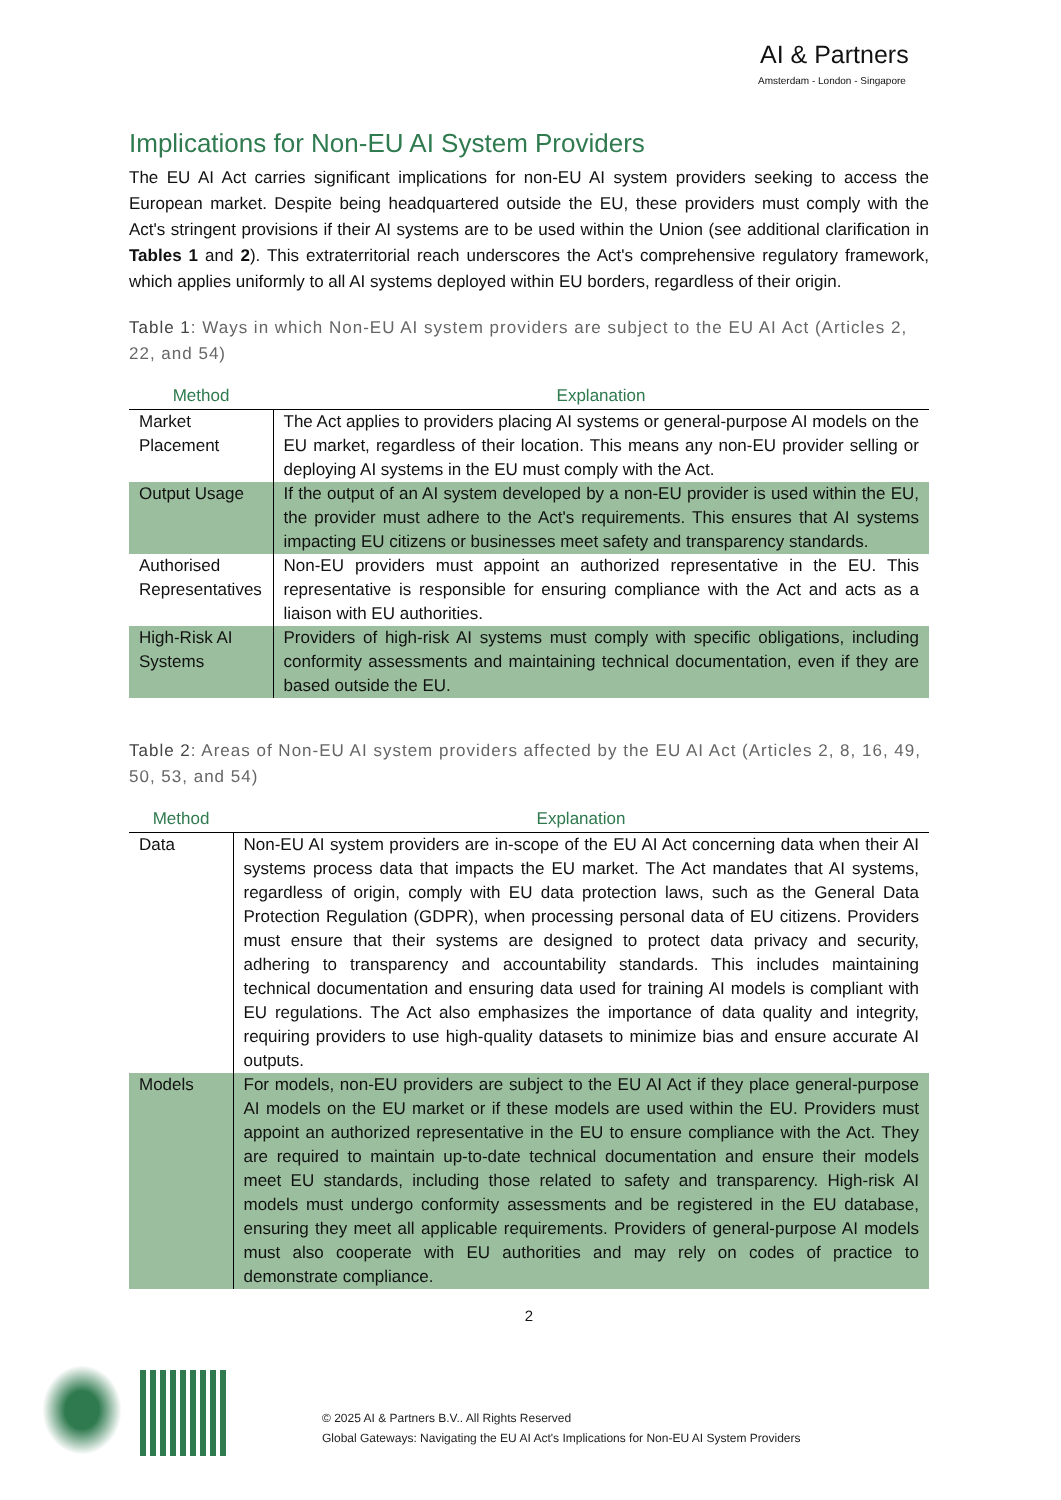AI & Partners
Amsterdam - London - Singapore
Implications for Non-EU AI System Providers
The EU AI Act carries significant implications for non-EU AI system providers seeking to access the European market. Despite being headquartered outside the EU, these providers must comply with the Act's stringent provisions if their AI systems are to be used within the Union (see additional clarification in Tables 1 and 2). This extraterritorial reach underscores the Act's comprehensive regulatory framework, which applies uniformly to all AI systems deployed within EU borders, regardless of their origin.
Table 1: Ways in which Non-EU AI system providers are subject to the EU AI Act (Articles 2, 22, and 54)
| Method | Explanation |
| --- | --- |
| Market Placement | The Act applies to providers placing AI systems or general-purpose AI models on the EU market, regardless of their location. This means any non-EU provider selling or deploying AI systems in the EU must comply with the Act. |
| Output Usage | If the output of an AI system developed by a non-EU provider is used within the EU, the provider must adhere to the Act's requirements. This ensures that AI systems impacting EU citizens or businesses meet safety and transparency standards. |
| Authorised Representatives | Non-EU providers must appoint an authorized representative in the EU. This representative is responsible for ensuring compliance with the Act and acts as a liaison with EU authorities. |
| High-Risk AI Systems | Providers of high-risk AI systems must comply with specific obligations, including conformity assessments and maintaining technical documentation, even if they are based outside the EU. |
Table 2: Areas of Non-EU AI system providers affected by the EU AI Act (Articles 2, 8, 16, 49, 50, 53, and 54)
| Method | Explanation |
| --- | --- |
| Data | Non-EU AI system providers are in-scope of the EU AI Act concerning data when their AI systems process data that impacts the EU market. The Act mandates that AI systems, regardless of origin, comply with EU data protection laws, such as the General Data Protection Regulation (GDPR), when processing personal data of EU citizens. Providers must ensure that their systems are designed to protect data privacy and security, adhering to transparency and accountability standards. This includes maintaining technical documentation and ensuring data used for training AI models is compliant with EU regulations. The Act also emphasizes the importance of data quality and integrity, requiring providers to use high-quality datasets to minimize bias and ensure accurate AI outputs. |
| Models | For models, non-EU providers are subject to the EU AI Act if they place general-purpose AI models on the EU market or if these models are used within the EU. Providers must appoint an authorized representative in the EU to ensure compliance with the Act. They are required to maintain up-to-date technical documentation and ensure their models meet EU standards, including those related to safety and transparency. High-risk AI models must undergo conformity assessments and be registered in the EU database, ensuring they meet all applicable requirements. Providers of general-purpose AI models must also cooperate with EU authorities and may rely on codes of practice to demonstrate compliance. |
2
© 2025 AI & Partners B.V.. All Rights Reserved
Global Gateways: Navigating the EU AI Act's Implications for Non-EU AI System Providers